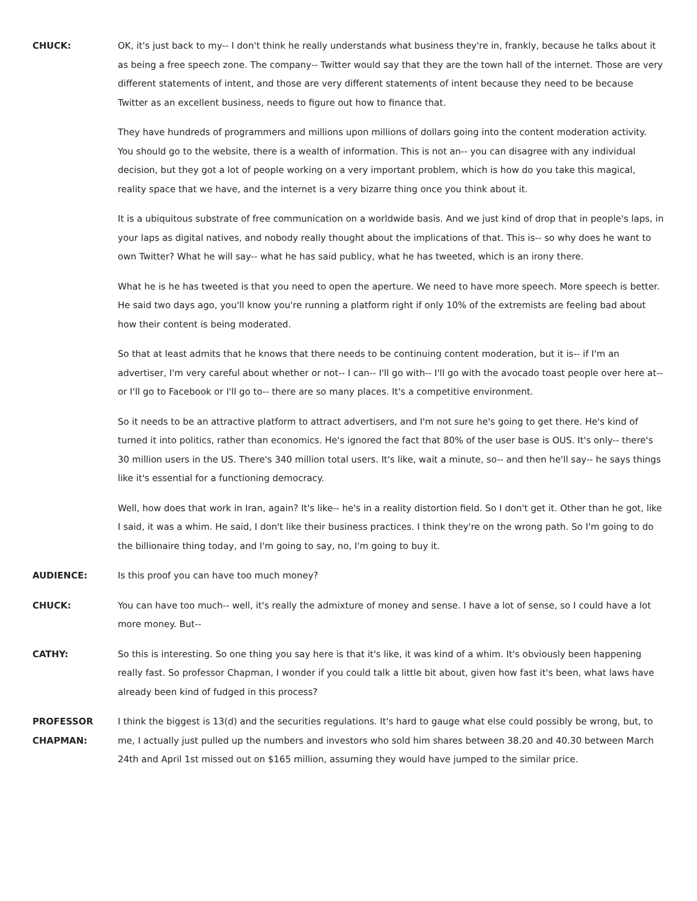CHUCK: OK, it's just back to my-- I don't think he really understands what business they're in, frankly, because he talks about it as being a free speech zone. The company-- Twitter would say that they are the town hall of the internet. Those are very different statements of intent, and those are very different statements of intent because they need to be because Twitter as an excellent business, needs to figure out how to finance that.
They have hundreds of programmers and millions upon millions of dollars going into the content moderation activity. You should go to the website, there is a wealth of information. This is not an-- you can disagree with any individual decision, but they got a lot of people working on a very important problem, which is how do you take this magical, reality space that we have, and the internet is a very bizarre thing once you think about it.
It is a ubiquitous substrate of free communication on a worldwide basis. And we just kind of drop that in people's laps, in your laps as digital natives, and nobody really thought about the implications of that. This is-- so why does he want to own Twitter? What he will say-- what he has said publicy, what he has tweeted, which is an irony there.
What he is he has tweeted is that you need to open the aperture. We need to have more speech. More speech is better. He said two days ago, you'll know you're running a platform right if only 10% of the extremists are feeling bad about how their content is being moderated.
So that at least admits that he knows that there needs to be continuing content moderation, but it is-- if I'm an advertiser, I'm very careful about whether or not-- I can-- I'll go with-- I'll go with the avocado toast people over here at-- or I'll go to Facebook or I'll go to-- there are so many places. It's a competitive environment.
So it needs to be an attractive platform to attract advertisers, and I'm not sure he's going to get there. He's kind of turned it into politics, rather than economics. He's ignored the fact that 80% of the user base is OUS. It's only-- there's 30 million users in the US. There's 340 million total users. It's like, wait a minute, so-- and then he'll say-- he says things like it's essential for a functioning democracy.
Well, how does that work in Iran, again? It's like-- he's in a reality distortion field. So I don't get it. Other than he got, like I said, it was a whim. He said, I don't like their business practices. I think they're on the wrong path. So I'm going to do the billionaire thing today, and I'm going to say, no, I'm going to buy it.
AUDIENCE: Is this proof you can have too much money?
CHUCK: You can have too much-- well, it's really the admixture of money and sense. I have a lot of sense, so I could have a lot more money. But--
CATHY: So this is interesting. So one thing you say here is that it's like, it was kind of a whim. It's obviously been happening really fast. So professor Chapman, I wonder if you could talk a little bit about, given how fast it's been, what laws have already been kind of fudged in this process?
PROFESSOR CHAPMAN:
I think the biggest is 13(d) and the securities regulations. It's hard to gauge what else could possibly be wrong, but, to me, I actually just pulled up the numbers and investors who sold him shares between 38.20 and 40.30 between March 24th and April 1st missed out on $165 million, assuming they would have jumped to the similar price.